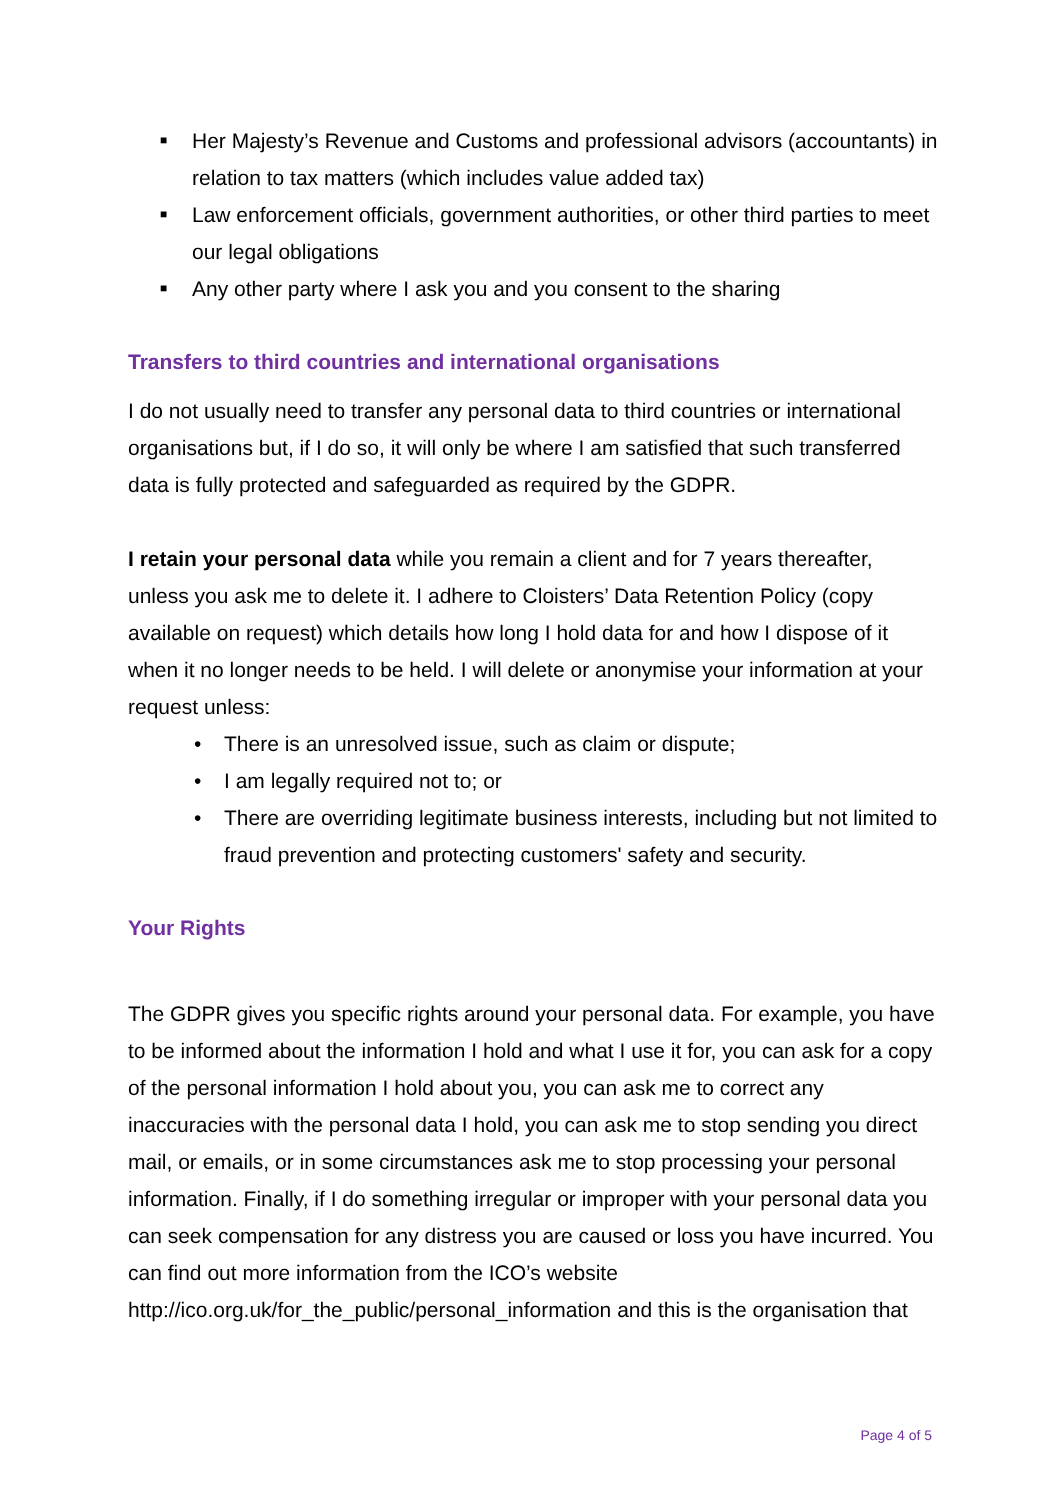■ Her Majesty’s Revenue and Customs and professional advisors (accountants) in relation to tax matters (which includes value added tax)
■ Law enforcement officials, government authorities, or other third parties to meet our legal obligations
■ Any other party where I ask you and you consent to the sharing
Transfers to third countries and international organisations
I do not usually need to transfer any personal data to third countries or international organisations but, if I do so, it will only be where I am satisfied that such transferred data is fully protected and safeguarded as required by the GDPR.
I retain your personal data while you remain a client and for 7 years thereafter, unless you ask me to delete it. I adhere to Cloisters’ Data Retention Policy (copy available on request) which details how long I hold data for and how I dispose of it when it no longer needs to be held. I will delete or anonymise your information at your request unless:
• There is an unresolved issue, such as claim or dispute;
• I am legally required not to; or
• There are overriding legitimate business interests, including but not limited to fraud prevention and protecting customers' safety and security.
Your Rights
The GDPR gives you specific rights around your personal data. For example, you have to be informed about the information I hold and what I use it for, you can ask for a copy of the personal information I hold about you, you can ask me to correct any inaccuracies with the personal data I hold, you can ask me to stop sending you direct mail, or emails, or in some circumstances ask me to stop processing your personal information. Finally, if I do something irregular or improper with your personal data you can seek compensation for any distress you are caused or loss you have incurred. You can find out more information from the ICO’s website http://ico.org.uk/for_the_public/personal_information and this is the organisation that
Page 4 of 5